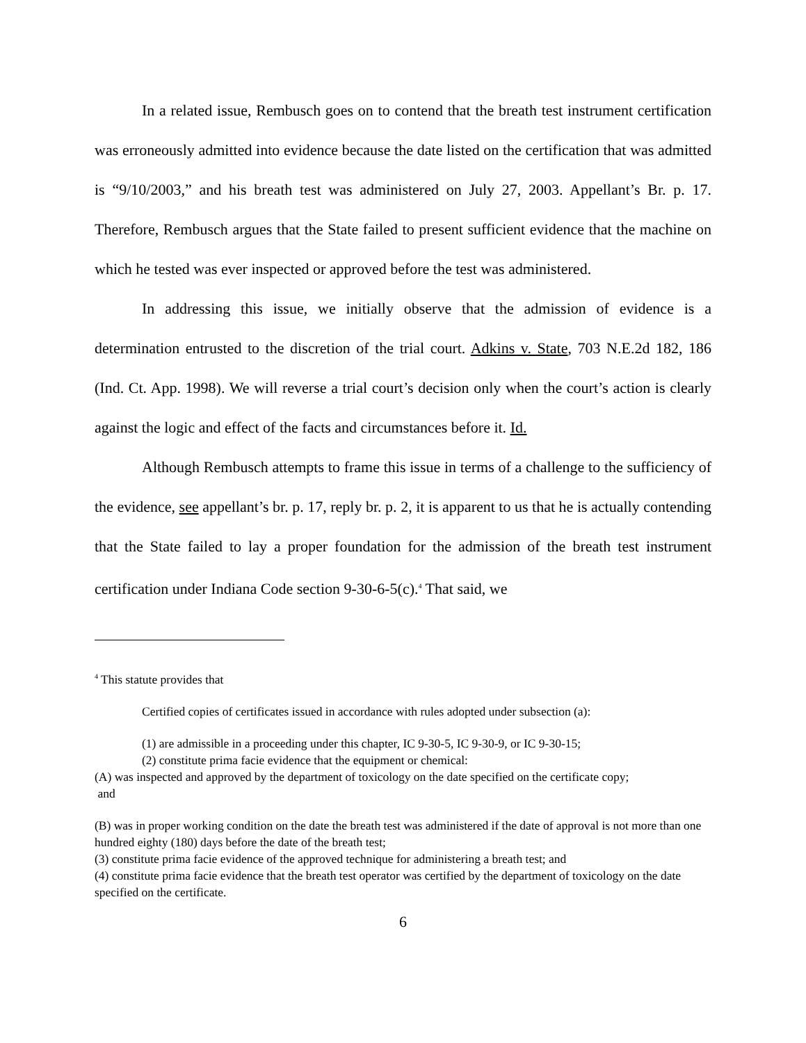In a related issue, Rembusch goes on to contend that the breath test instrument certification was erroneously admitted into evidence because the date listed on the certification that was admitted is “9/10/2003,” and his breath test was administered on July 27, 2003. Appellant’s Br. p. 17. Therefore, Rembusch argues that the State failed to present sufficient evidence that the machine on which he tested was ever inspected or approved before the test was administered.
In addressing this issue, we initially observe that the admission of evidence is a determination entrusted to the discretion of the trial court. Adkins v. State, 703 N.E.2d 182, 186 (Ind. Ct. App. 1998). We will reverse a trial court’s decision only when the court’s action is clearly against the logic and effect of the facts and circumstances before it. Id.
Although Rembusch attempts to frame this issue in terms of a challenge to the sufficiency of the evidence, see appellant’s br. p. 17, reply br. p. 2, it is apparent to us that he is actually contending that the State failed to lay a proper foundation for the admission of the breath test instrument certification under Indiana Code section 9-30-6-5(c).<sup>4</sup> That said, we
<sup>4</sup> This statute provides that
Certified copies of certificates issued in accordance with rules adopted under subsection (a):
(1) are admissible in a proceeding under this chapter, IC 9-30-5, IC 9-30-9, or IC 9-30-15;
(2) constitute prima facie evidence that the equipment or chemical:
(A) was inspected and approved by the department of toxicology on the date specified on the certificate copy;
and
(B) was in proper working condition on the date the breath test was administered if the date of approval is not more than one hundred eighty (180) days before the date of the breath test;
(3) constitute prima facie evidence of the approved technique for administering a breath test; and
(4) constitute prima facie evidence that the breath test operator was certified by the department of toxicology on the date specified on the certificate.
6